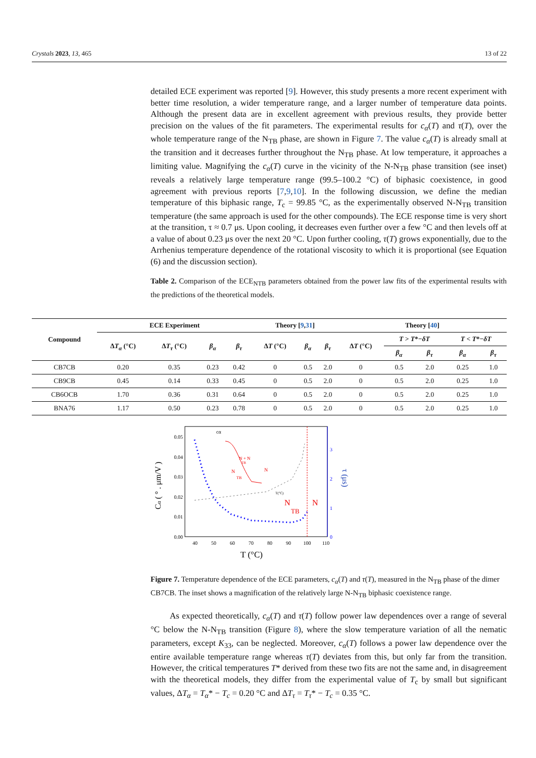Crystals 2023, 13, 465 13 of 22
detailed ECE experiment was reported [9]. However, this study presents a more recent experiment with better time resolution, a wider temperature range, and a larger number of temperature data points. Although the present data are in excellent agreement with previous results, they provide better precision on the values of the fit parameters. The experimental results for c<sub>α</sub>(T) and τ(T), over the whole temperature range of the N<sub>TB</sub> phase, are shown in Figure 7. The value c<sub>α</sub>(T) is already small at the transition and it decreases further throughout the N<sub>TB</sub> phase. At low temperature, it approaches a limiting value. Magnifying the c<sub>α</sub>(T) curve in the vicinity of the N-N<sub>TB</sub> phase transition (see inset) reveals a relatively large temperature range (99.5–100.2 °C) of biphasic coexistence, in good agreement with previous reports [7,9,10]. In the following discussion, we define the median temperature of this biphasic range, T<sub>c</sub> = 99.85 °C, as the experimentally observed N-N<sub>TB</sub> transition temperature (the same approach is used for the other compounds). The ECE response time is very short at the transition, τ ≈ 0.7 μs. Upon cooling, it decreases even further over a few °C and then levels off at a value of about 0.23 μs over the next 20 °C. Upon further cooling, τ(T) grows exponentially, due to the Arrhenius temperature dependence of the rotational viscosity to which it is proportional (see Equation (6) and the discussion section).
Table 2. Comparison of the ECE<sub>NTB</sub> parameters obtained from the power law fits of the experimental results with the predictions of the theoretical models.
| Compound | ECE Experiment | | | | Theory [ 9 , 31 ] | | | Theory [ 40 ] | | | | |
| --- | --- | --- | --- | --- | --- | --- | --- | --- | --- | --- | --- | --- |
| | Δ T<sub>α</sub> (°C) | Δ T<sub>τ</sub> (°C) | β<sub>α</sub> | β<sub>τ</sub> | Δ T (°C) | β<sub>α</sub> | β<sub>τ</sub> | Δ T (°C) | T > T *− δT | | T < T *− δT | |
| | | | | | | | | | β<sub>α</sub> | β<sub>τ</sub> | β<sub>α</sub> | β<sub>τ</sub> |
| CB7CB | 0.20 | 0.35 | 0.23 | 0.42 | 0 | 0.5 | 2.0 | 0 | 0.5 | 2.0 | 0.25 | 1.0 |
| CB9CB | 0.45 | 0.14 | 0.33 | 0.45 | 0 | 0.5 | 2.0 | 0 | 0.5 | 2.0 | 0.25 | 1.0 |
| CB6OCB | 1.70 | 0.36 | 0.31 | 0.64 | 0 | 0.5 | 2.0 | 0 | 0.5 | 2.0 | 0.25 | 1.0 |
| BNA76 | 1.17 | 0.50 | 0.23 | 0.78 | 0 | 0.5 | 2.0 | 0 | 0.5 | 2.0 | 0.25 | 1.0 |
0.05
0.04
0.03
0.02
0.01
0.00
3
2
1
0
40
50
60
70
80
90
100
110
T (°C)
Cα ( ° . μm/V )
τ (μs)
N
TB
N
cα
N
TB
N + N
TB
N
T(°C)
Figure 7. Temperature dependence of the ECE parameters, c<sub>α</sub>(T) and τ(T), measured in the N<sub>TB</sub> phase of the dimer CB7CB. The inset shows a magnification of the relatively large N-N<sub>TB</sub> biphasic coexistence range.
As expected theoretically, c<sub>α</sub>(T) and τ(T) follow power law dependences over a range of several °C below the N-N<sub>TB</sub> transition (Figure 8), where the slow temperature variation of all the nematic parameters, except K<sub>33</sub>, can be neglected. Moreover, c<sub>α</sub>(T) follows a power law dependence over the entire available temperature range whereas τ(T) deviates from this, but only far from the transition. However, the critical temperatures T* derived from these two fits are not the same and, in disagreement with the theoretical models, they differ from the experimental value of T<sub>c</sub> by small but significant values, ΔT<sub>α</sub> = T<sub>α</sub>* − T<sub>c</sub> = 0.20 °C and ΔT<sub>τ</sub> = T<sub>τ</sub>* − T<sub>c</sub> = 0.35 °C.